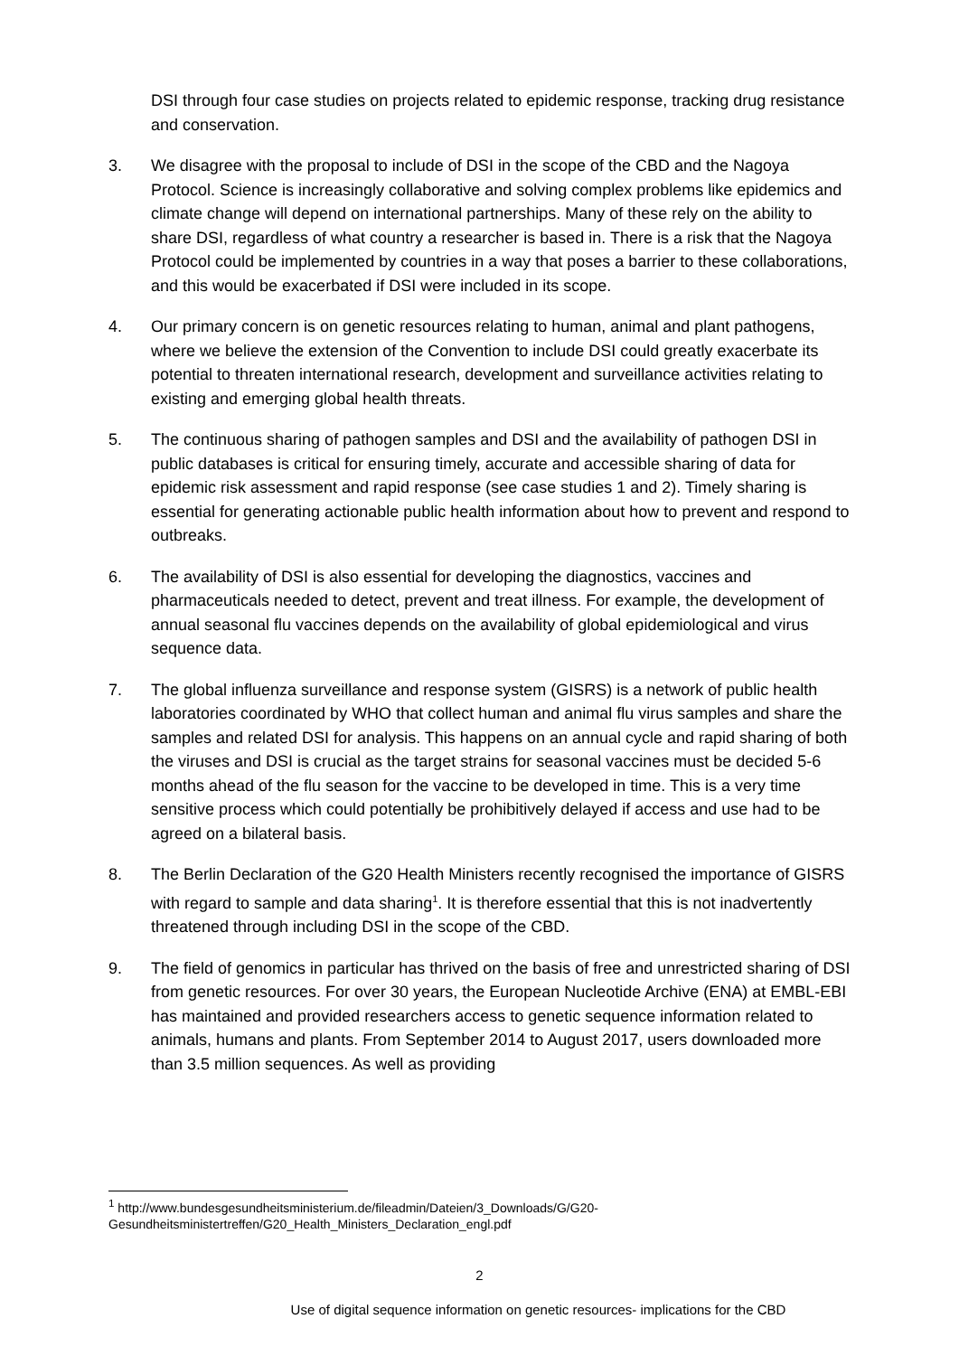DSI through four case studies on projects related to epidemic response, tracking drug resistance and conservation.
3. We disagree with the proposal to include of DSI in the scope of the CBD and the Nagoya Protocol. Science is increasingly collaborative and solving complex problems like epidemics and climate change will depend on international partnerships. Many of these rely on the ability to share DSI, regardless of what country a researcher is based in. There is a risk that the Nagoya Protocol could be implemented by countries in a way that poses a barrier to these collaborations, and this would be exacerbated if DSI were included in its scope.
4. Our primary concern is on genetic resources relating to human, animal and plant pathogens, where we believe the extension of the Convention to include DSI could greatly exacerbate its potential to threaten international research, development and surveillance activities relating to existing and emerging global health threats.
5. The continuous sharing of pathogen samples and DSI and the availability of pathogen DSI in public databases is critical for ensuring timely, accurate and accessible sharing of data for epidemic risk assessment and rapid response (see case studies 1 and 2). Timely sharing is essential for generating actionable public health information about how to prevent and respond to outbreaks.
6. The availability of DSI is also essential for developing the diagnostics, vaccines and pharmaceuticals needed to detect, prevent and treat illness. For example, the development of annual seasonal flu vaccines depends on the availability of global epidemiological and virus sequence data.
7. The global influenza surveillance and response system (GISRS) is a network of public health laboratories coordinated by WHO that collect human and animal flu virus samples and share the samples and related DSI for analysis. This happens on an annual cycle and rapid sharing of both the viruses and DSI is crucial as the target strains for seasonal vaccines must be decided 5-6 months ahead of the flu season for the vaccine to be developed in time. This is a very time sensitive process which could potentially be prohibitively delayed if access and use had to be agreed on a bilateral basis.
8. The Berlin Declaration of the G20 Health Ministers recently recognised the importance of GISRS with regard to sample and data sharing<sup>1</sup>. It is therefore essential that this is not inadvertently threatened through including DSI in the scope of the CBD.
9. The field of genomics in particular has thrived on the basis of free and unrestricted sharing of DSI from genetic resources. For over 30 years, the European Nucleotide Archive (ENA) at EMBL-EBI has maintained and provided researchers access to genetic sequence information related to animals, humans and plants. From September 2014 to August 2017, users downloaded more than 3.5 million sequences. As well as providing
<sup>1</sup> http://www.bundesgesundheitsministerium.de/fileadmin/Dateien/3_Downloads/G/G20-Gesundheitsministertreffen/G20_Health_Ministers_Declaration_engl.pdf
2
Use of digital sequence information on genetic resources- implications for the CBD